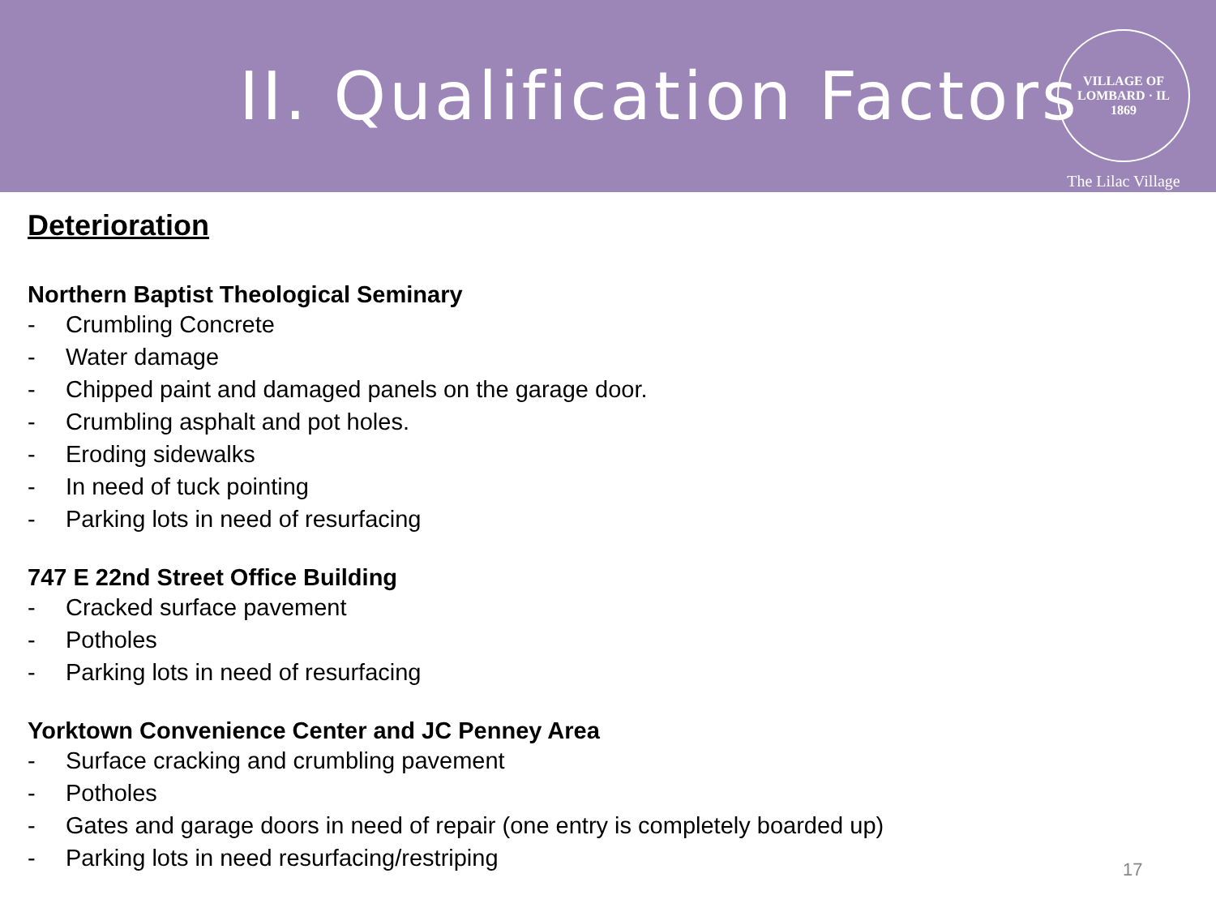II. Qualification Factors
VILLAGE OF LOMBARD · IL
1869
The Lilac Village
Deterioration
Northern Baptist Theological Seminary
- Crumbling Concrete
- Water damage
- Chipped paint and damaged panels on the garage door.
- Crumbling asphalt and pot holes.
- Eroding sidewalks
- In need of tuck pointing
- Parking lots in need of resurfacing
747 E 22nd Street Office Building
- Cracked surface pavement
- Potholes
- Parking lots in need of resurfacing
Yorktown Convenience Center and JC Penney Area
- Surface cracking and crumbling pavement
- Potholes
- Gates and garage doors in need of repair (one entry is completely boarded up)
- Parking lots in need resurfacing/restriping
17